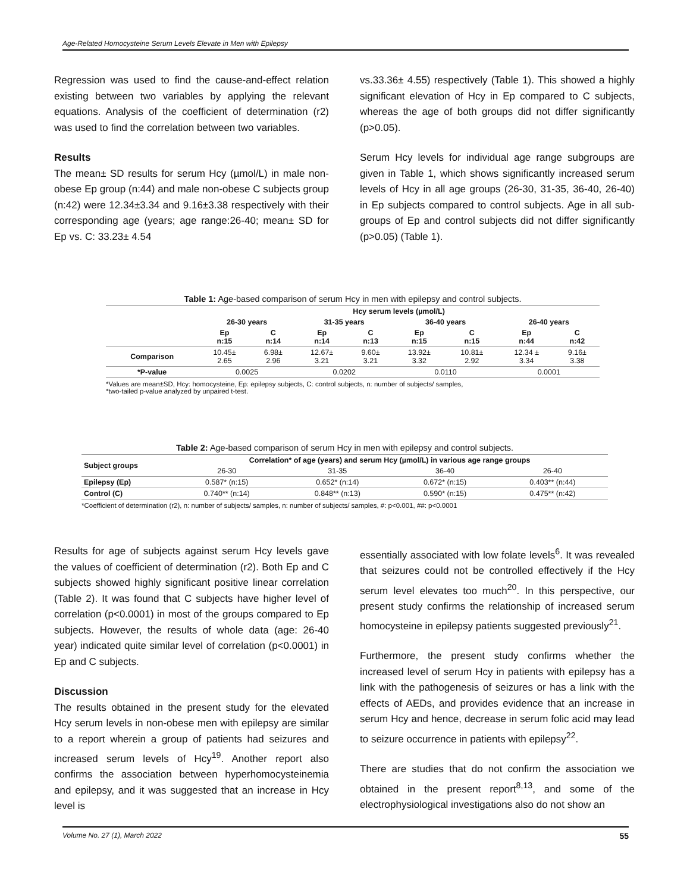Age-Related Homocysteine Serum Levels Elevate in Men with Epilepsy
Regression was used to find the cause-and-effect relation existing between two variables by applying the relevant equations. Analysis of the coefficient of determination (r2) was used to find the correlation between two variables.
Results
The mean± SD results for serum Hcy (µmol/L) in male non-obese Ep group (n:44) and male non-obese C subjects group (n:42) were 12.34±3.34 and 9.16±3.38 respectively with their corresponding age (years; age range:26-40; mean± SD for Ep vs. C: 33.23± 4.54
vs.33.36± 4.55) respectively (Table 1). This showed a highly significant elevation of Hcy in Ep compared to C subjects, whereas the age of both groups did not differ significantly (p>0.05).
Serum Hcy levels for individual age range subgroups are given in Table 1, which shows significantly increased serum levels of Hcy in all age groups (26-30, 31-35, 36-40, 26-40) in Ep subjects compared to control subjects. Age in all sub-groups of Ep and control subjects did not differ significantly (p>0.05) (Table 1).
Table 1: Age-based comparison of serum Hcy in men with epilepsy and control subjects.
| | Hcy serum levels (µmol/L) | | | | | | | |
| --- | --- | --- | --- | --- | --- | --- | --- | --- |
| | 26-30 years | | 31-35 years | | 36-40 years | | 26-40 years | |
| | Ep n:15 | C n:14 | Ep n:14 | C n:13 | Ep n:15 | C n:15 | Ep n:44 | C n:42 |
| Comparison | 10.45± 2.65 | 6.98± 2.96 | 12.67± 3.21 | 9.60± 3.21 | 13.92± 3.32 | 10.81± 2.92 | 12.34 ± 3.34 | 9.16± 3.38 |
| *P-value | 0.0025 | | 0.0202 | | 0.0110 | | 0.0001 | |
*Values are mean±SD, Hcy: homocysteine, Ep: epilepsy subjects, C: control subjects, n: number of subjects/ samples,
*two-tailed p-value analyzed by unpaired t-test.
Table 2: Age-based comparison of serum Hcy in men with epilepsy and control subjects.
| Subject groups | Correlation* of age (years) and serum Hcy (µmol/L) in various age range groups | | | |
| --- | --- | --- | --- | --- |
| | 26-30 | 31-35 | 36-40 | 26-40 |
| Epilepsy (Ep) | 0.587* (n:15) | 0.652* (n:14) | 0.672* (n:15) | 0.403** (n:44) |
| Control (C) | 0.740** (n:14) | 0.848** (n:13) | 0.590* (n:15) | 0.475** (n:42) |
*Coefficient of determination (r2), n: number of subjects/ samples, n: number of subjects/ samples, #: p<0.001, ##: p<0.0001
Results for age of subjects against serum Hcy levels gave the values of coefficient of determination (r2). Both Ep and C subjects showed highly significant positive linear correlation (Table 2). It was found that C subjects have higher level of correlation (p<0.0001) in most of the groups compared to Ep subjects. However, the results of whole data (age: 26-40 year) indicated quite similar level of correlation (p<0.0001) in Ep and C subjects.
Discussion
The results obtained in the present study for the elevated Hcy serum levels in non-obese men with epilepsy are similar to a report wherein a group of patients had seizures and increased serum levels of Hcy<sup>19</sup>. Another report also confirms the association between hyperhomocysteinemia and epilepsy, and it was suggested that an increase in Hcy level is
essentially associated with low folate levels<sup>6</sup>. It was revealed that seizures could not be controlled effectively if the Hcy serum level elevates too much<sup>20</sup>. In this perspective, our present study confirms the relationship of increased serum homocysteine in epilepsy patients suggested previously<sup>21</sup>.
Furthermore, the present study confirms whether the increased level of serum Hcy in patients with epilepsy has a link with the pathogenesis of seizures or has a link with the effects of AEDs, and provides evidence that an increase in serum Hcy and hence, decrease in serum folic acid may lead to seizure occurrence in patients with epilepsy<sup>22</sup>.
There are studies that do not confirm the association we obtained in the present report<sup>8,13</sup>, and some of the electrophysiological investigations also do not show an
Volume No. 27 (1), March 2022 55